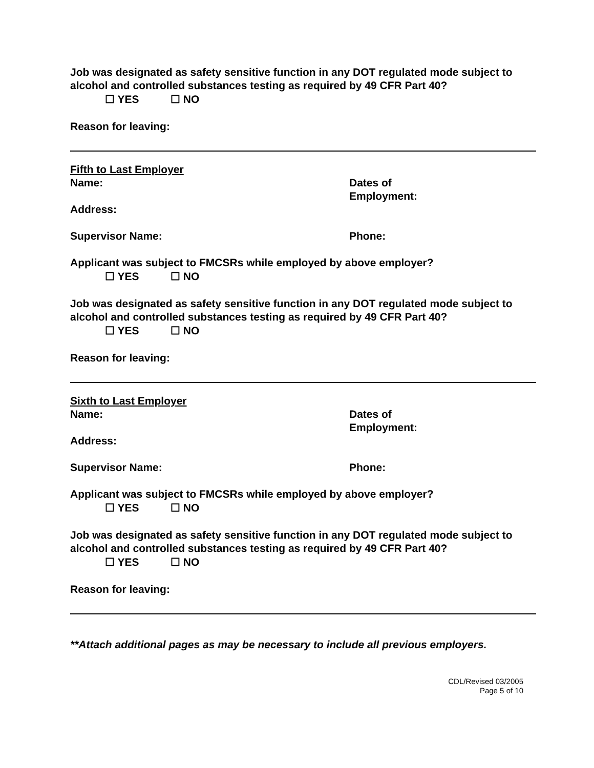Job was designated as safety sensitive function in any DOT regulated mode subject to alcohol and controlled substances testing as required by 49 CFR Part 40?
☐ YES ☐ NO
Reason for leaving:
Fifth to Last Employer
Name: Dates of
Employment:
Address:
Supervisor Name: Phone:
Applicant was subject to FMCSRs while employed by above employer?
☐ YES ☐ NO
Job was designated as safety sensitive function in any DOT regulated mode subject to alcohol and controlled substances testing as required by 49 CFR Part 40?
☐ YES ☐ NO
Reason for leaving:
Sixth to Last Employer
Name: Dates of
Employment:
Address:
Supervisor Name: Phone:
Applicant was subject to FMCSRs while employed by above employer?
☐ YES ☐ NO
Job was designated as safety sensitive function in any DOT regulated mode subject to alcohol and controlled substances testing as required by 49 CFR Part 40?
☐ YES ☐ NO
Reason for leaving:
**Attach additional pages as may be necessary to include all previous employers.
CDL/Revised 03/2005
Page 5 of 10